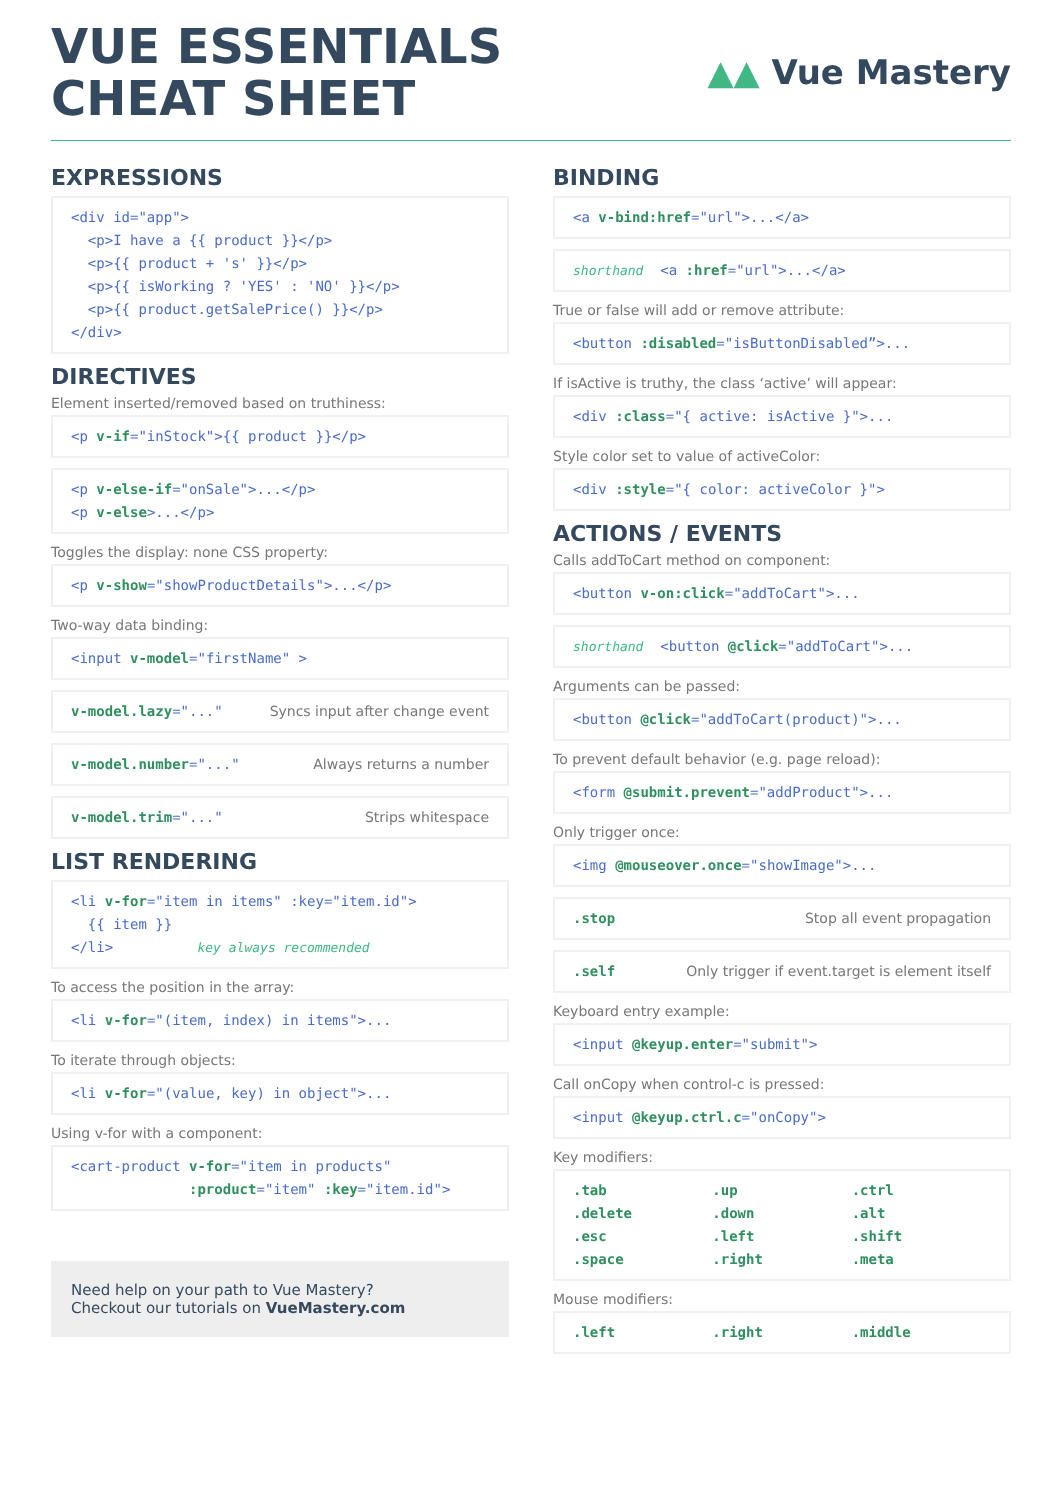VUE ESSENTIALS
CHEAT SHEET
▲▲ Vue Mastery
EXPRESSIONS
<div id="app"> <p>I have a {{ product }}</p> <p>{{ product + 's' }}</p> <p>{{ isWorking ? 'YES' : 'NO' }}</p> <p>{{ product.getSalePrice() }}</p> </div>
DIRECTIVES
Element inserted/removed based on truthiness:
<p v-if="inStock">{{ product }}</p>
<p v-else-if="onSale">...</p> <p v-else>...</p>
Toggles the display: none CSS property:
<p v-show="showProductDetails">...</p>
Two-way data binding:
<input v-model="firstName" >
v-model.lazy="..." Syncs input after change event
v-model.number="..." Always returns a number
v-model.trim="..." Strips whitespace
LIST RENDERING
<li v-for="item in items" :key="item.id"> {{ item }} </li> key always recommended
To access the position in the array:
<li v-for="(item, index) in items">...
To iterate through objects:
<li v-for="(value, key) in object">...
Using v-for with a component:
<cart-product v-for="item in products" :product="item" :key="item.id">
Need help on your path to Vue Mastery?
Checkout our tutorials on VueMastery.com
BINDING
<a v-bind:href="url">...</a>
shorthand <a :href="url">...</a>
True or false will add or remove attribute:
<button :disabled="isButtonDisabled”>...
If isActive is truthy, the class ‘active’ will appear:
<div :class="{ active: isActive }">...
Style color set to value of activeColor:
<div :style="{ color: activeColor }">
ACTIONS / EVENTS
Calls addToCart method on component:
<button v-on:click="addToCart">...
shorthand <button @click="addToCart">...
Arguments can be passed:
<button @click="addToCart(product)">...
To prevent default behavior (e.g. page reload):
<form @submit.prevent="addProduct">...
Only trigger once:
<img @mouseover.once="showImage">...
.stop Stop all event propagation
.self Only trigger if event.target is element itself
Keyboard entry example:
<input @keyup.enter="submit">
Call onCopy when control-c is pressed:
<input @keyup.ctrl.c="onCopy">
Key modifiers:
.tab.up.ctrl.delete.down.alt.esc.left.shift.space.right.meta
Mouse modifiers:
.left.right.middle